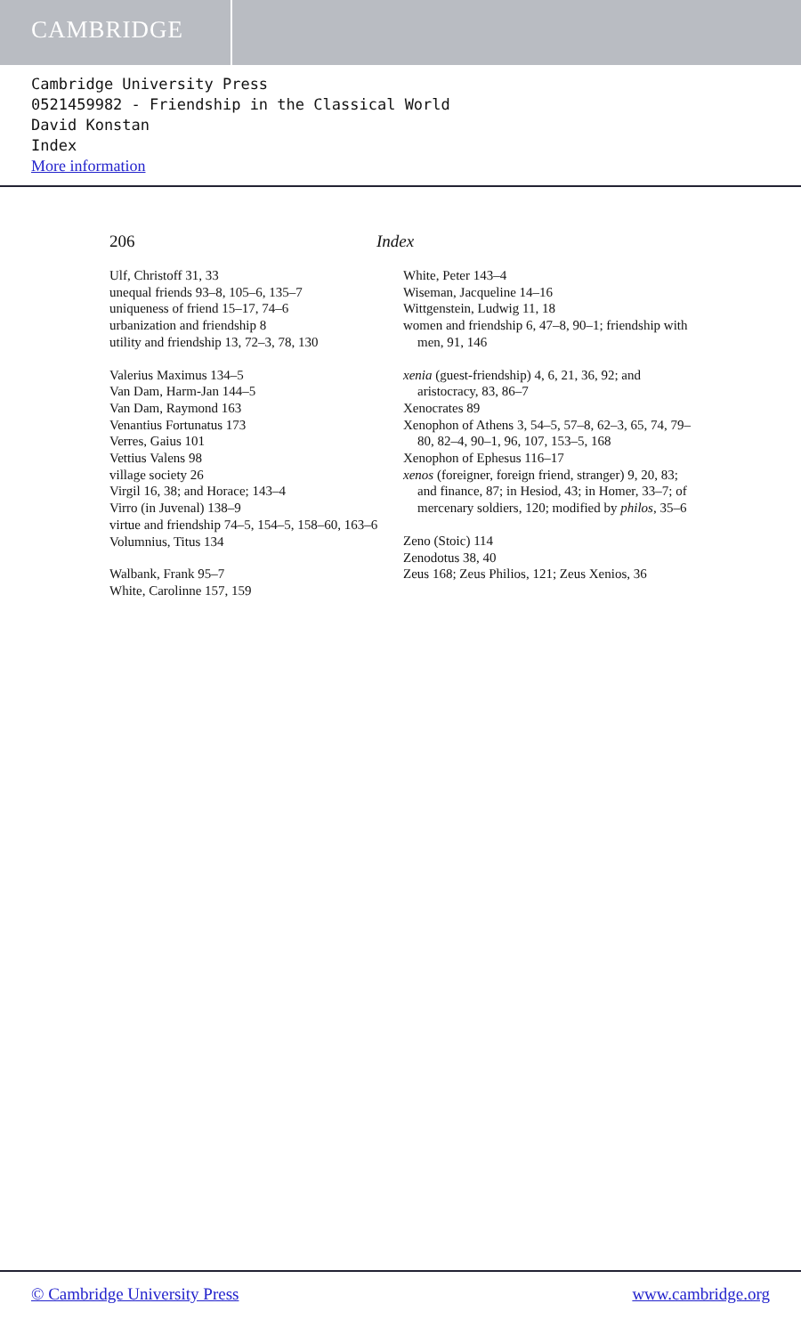CAMBRIDGE
Cambridge University Press
0521459982 - Friendship in the Classical World
David Konstan
Index
More information
206 Index
Ulf, Christoff 31, 33
unequal friends 93–8, 105–6, 135–7
uniqueness of friend 15–17, 74–6
urbanization and friendship 8
utility and friendship 13, 72–3, 78, 130
Valerius Maximus 134–5
Van Dam, Harm-Jan 144–5
Van Dam, Raymond 163
Venantius Fortunatus 173
Verres, Gaius 101
Vettius Valens 98
village society 26
Virgil 16, 38; and Horace; 143–4
Virro (in Juvenal) 138–9
virtue and friendship 74–5, 154–5, 158–60, 163–6
Volumnius, Titus 134
Walbank, Frank 95–7
White, Carolinne 157, 159
White, Peter 143–4
Wiseman, Jacqueline 14–16
Wittgenstein, Ludwig 11, 18
women and friendship 6, 47–8, 90–1; friendship with men, 91, 146
xenia (guest-friendship) 4, 6, 21, 36, 92; and aristocracy, 83, 86–7
Xenocrates 89
Xenophon of Athens 3, 54–5, 57–8, 62–3, 65, 74, 79–80, 82–4, 90–1, 96, 107, 153–5, 168
Xenophon of Ephesus 116–17
xenos (foreigner, foreign friend, stranger) 9, 20, 83; and finance, 87; in Hesiod, 43; in Homer, 33–7; of mercenary soldiers, 120; modified by philos, 35–6
Zeno (Stoic) 114
Zenodotus 38, 40
Zeus 168; Zeus Philios, 121; Zeus Xenios, 36
© Cambridge University Press www.cambridge.org